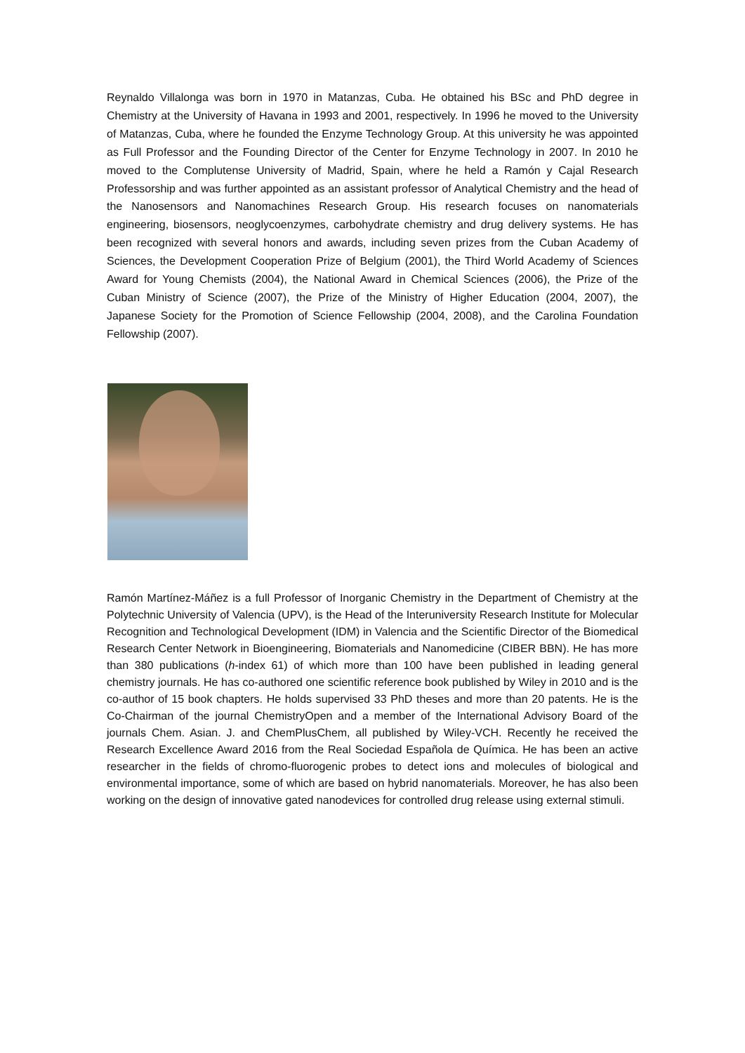Reynaldo Villalonga was born in 1970 in Matanzas, Cuba. He obtained his BSc and PhD degree in Chemistry at the University of Havana in 1993 and 2001, respectively. In 1996 he moved to the University of Matanzas, Cuba, where he founded the Enzyme Technology Group. At this university he was appointed as Full Professor and the Founding Director of the Center for Enzyme Technology in 2007. In 2010 he moved to the Complutense University of Madrid, Spain, where he held a Ramón y Cajal Research Professorship and was further appointed as an assistant professor of Analytical Chemistry and the head of the Nanosensors and Nanomachines Research Group. His research focuses on nanomaterials engineering, biosensors, neoglycoenzymes, carbohydrate chemistry and drug delivery systems. He has been recognized with several honors and awards, including seven prizes from the Cuban Academy of Sciences, the Development Cooperation Prize of Belgium (2001), the Third World Academy of Sciences Award for Young Chemists (2004), the National Award in Chemical Sciences (2006), the Prize of the Cuban Ministry of Science (2007), the Prize of the Ministry of Higher Education (2004, 2007), the Japanese Society for the Promotion of Science Fellowship (2004, 2008), and the Carolina Foundation Fellowship (2007).
Ramón Martínez-Máñez is a full Professor of Inorganic Chemistry in the Department of Chemistry at the Polytechnic University of Valencia (UPV), is the Head of the Interuniversity Research Institute for Molecular Recognition and Technological Development (IDM) in Valencia and the Scientific Director of the Biomedical Research Center Network in Bioengineering, Biomaterials and Nanomedicine (CIBER BBN). He has more than 380 publications (h-index 61) of which more than 100 have been published in leading general chemistry journals. He has co-authored one scientific reference book published by Wiley in 2010 and is the co-author of 15 book chapters. He holds supervised 33 PhD theses and more than 20 patents. He is the Co-Chairman of the journal ChemistryOpen and a member of the International Advisory Board of the journals Chem. Asian. J. and ChemPlusChem, all published by Wiley-VCH. Recently he received the Research Excellence Award 2016 from the Real Sociedad Española de Química. He has been an active researcher in the fields of chromo-fluorogenic probes to detect ions and molecules of biological and environmental importance, some of which are based on hybrid nanomaterials. Moreover, he has also been working on the design of innovative gated nanodevices for controlled drug release using external stimuli.